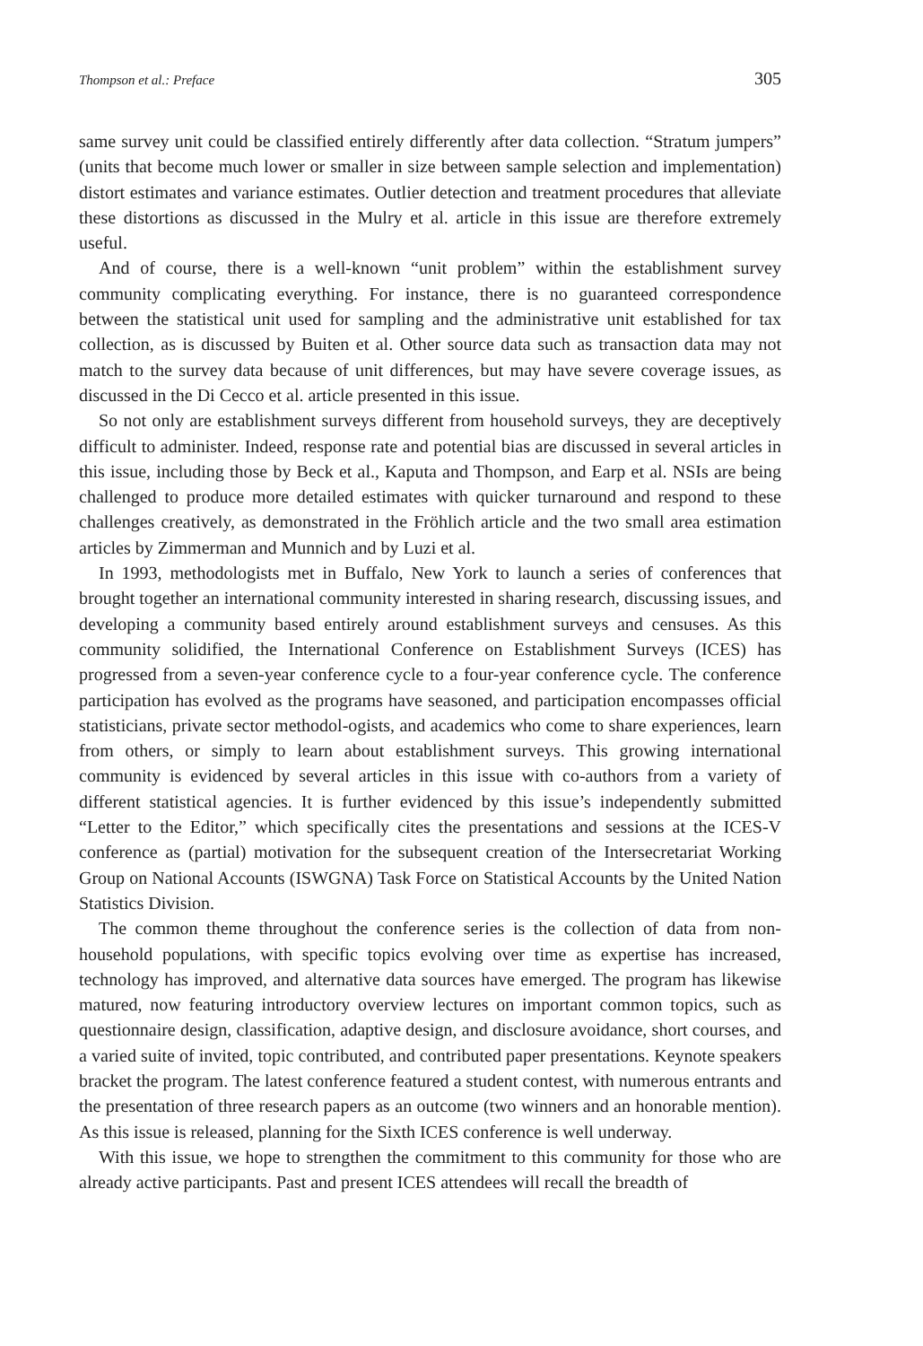Thompson et al.: Preface 305
same survey unit could be classified entirely differently after data collection. “Stratum jumpers” (units that become much lower or smaller in size between sample selection and implementation) distort estimates and variance estimates. Outlier detection and treatment procedures that alleviate these distortions as discussed in the Mulry et al. article in this issue are therefore extremely useful.
And of course, there is a well-known “unit problem” within the establishment survey community complicating everything. For instance, there is no guaranteed correspondence between the statistical unit used for sampling and the administrative unit established for tax collection, as is discussed by Buiten et al. Other source data such as transaction data may not match to the survey data because of unit differences, but may have severe coverage issues, as discussed in the Di Cecco et al. article presented in this issue.
So not only are establishment surveys different from household surveys, they are deceptively difficult to administer. Indeed, response rate and potential bias are discussed in several articles in this issue, including those by Beck et al., Kaputa and Thompson, and Earp et al. NSIs are being challenged to produce more detailed estimates with quicker turnaround and respond to these challenges creatively, as demonstrated in the Fröhlich article and the two small area estimation articles by Zimmerman and Munnich and by Luzi et al.
In 1993, methodologists met in Buffalo, New York to launch a series of conferences that brought together an international community interested in sharing research, discussing issues, and developing a community based entirely around establishment surveys and censuses. As this community solidified, the International Conference on Establishment Surveys (ICES) has progressed from a seven-year conference cycle to a four-year conference cycle. The conference participation has evolved as the programs have seasoned, and participation encompasses official statisticians, private sector methodol-ogists, and academics who come to share experiences, learn from others, or simply to learn about establishment surveys. This growing international community is evidenced by several articles in this issue with co-authors from a variety of different statistical agencies. It is further evidenced by this issue’s independently submitted “Letter to the Editor,” which specifically cites the presentations and sessions at the ICES-V conference as (partial) motivation for the subsequent creation of the Intersecretariat Working Group on National Accounts (ISWGNA) Task Force on Statistical Accounts by the United Nation Statistics Division.
The common theme throughout the conference series is the collection of data from non-household populations, with specific topics evolving over time as expertise has increased, technology has improved, and alternative data sources have emerged. The program has likewise matured, now featuring introductory overview lectures on important common topics, such as questionnaire design, classification, adaptive design, and disclosure avoidance, short courses, and a varied suite of invited, topic contributed, and contributed paper presentations. Keynote speakers bracket the program. The latest conference featured a student contest, with numerous entrants and the presentation of three research papers as an outcome (two winners and an honorable mention). As this issue is released, planning for the Sixth ICES conference is well underway.
With this issue, we hope to strengthen the commitment to this community for those who are already active participants. Past and present ICES attendees will recall the breadth of